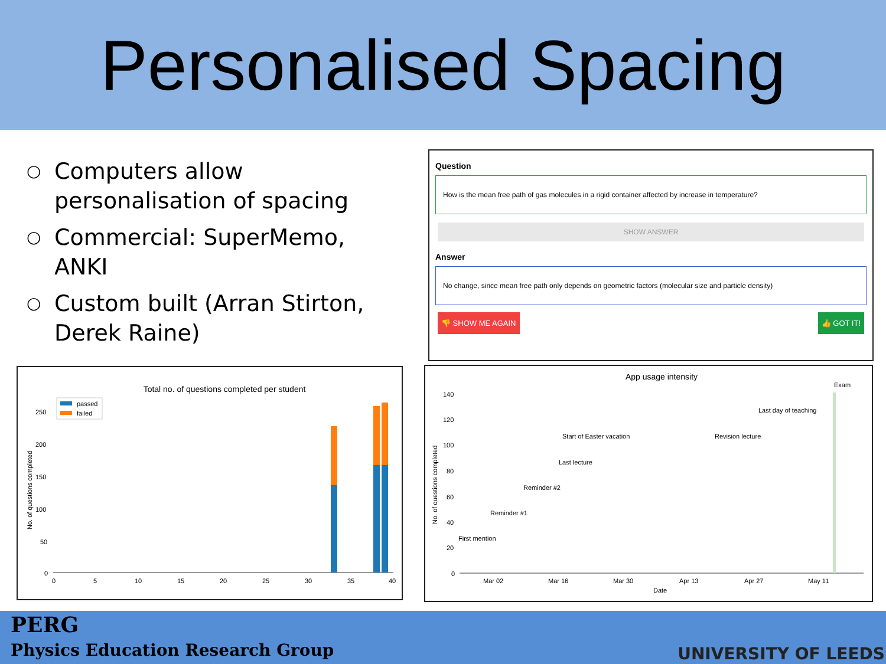Personalised Spacing
○ Computers allow personalisation of spacing
○ Commercial: SuperMemo, ANKI
○ Custom built (Arran Stirton, Derek Raine)
Question
How is the mean free path of gas molecules in a rigid container affected by increase in temperature?
SHOW ANSWER
Answer
No change, since mean free path only depends on geometric factors (molecular size and particle density)
👎 SHOW ME AGAIN 👍 GOT IT!
Total no. of questions completed per student
passed
failed
250
200
150
100
50
0
0
5
10
15
20
25
30
35
40
No. of questions completed
App usage intensity
140
120
100
80
60
40
20
0
No. of questions completed
First mention
Reminder #1
Reminder #2
Last lecture
Start of Easter vacation
Revision lecture
Last day of teaching
Exam
Mar 02
Mar 16
Mar 30
Apr 13
Apr 27
May 11
Date
PERG
Physics Education Research Group
UNIVERSITY OF LEEDS